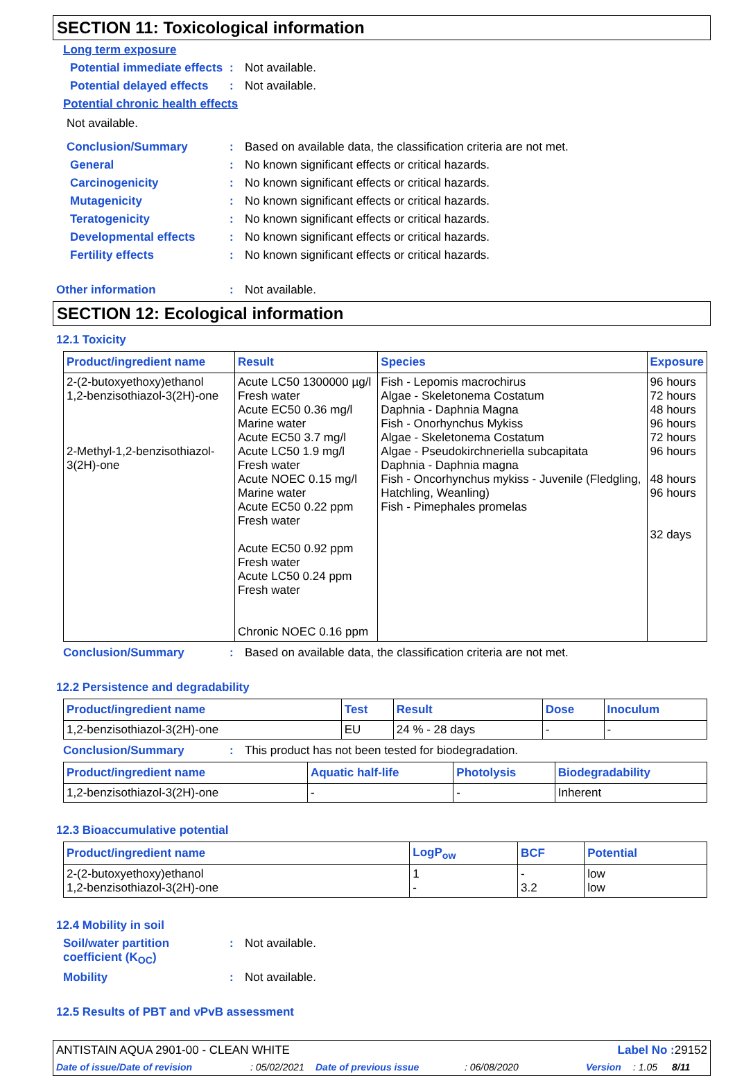SECTION 11: Toxicological information
Long term exposure
Potential immediate effects
: Not available.
Potential delayed effects : Not available.
Potential chronic health effects
Not available.
Conclusion/Summary : Based on available data, the classification criteria are not met.
General : No known significant effects or critical hazards.
Carcinogenicity : No known significant effects or critical hazards.
Mutagenicity : No known significant effects or critical hazards.
Teratogenicity : No known significant effects or critical hazards.
Developmental effects : No known significant effects or critical hazards.
Fertility effects : No known significant effects or critical hazards.
Other information : Not available.
SECTION 12: Ecological information
12.1 Toxicity
| Product/ingredient name | Result | Species | Exposure |
| --- | --- | --- | --- |
| 2-(2-butoxyethoxy)ethanol 1,2-benzisothiazol-3(2H)-one 2-Methyl-1,2-benzisothiazol-3(2H)-one | Acute LC50 1300000 µg/l Fresh water Acute EC50 0.36 mg/l Marine water Acute EC50 3.7 mg/l Acute LC50 1.9 mg/l Fresh water Acute NOEC 0.15 mg/l Marine water Acute EC50 0.22 ppm Fresh water Acute EC50 0.92 ppm Fresh water Acute LC50 0.24 ppm Fresh water Chronic NOEC 0.16 ppm | Fish - Lepomis macrochirus Algae - Skeletonema Costatum Daphnia - Daphnia Magna Fish - Onorhynchus Mykiss Algae - Skeletonema Costatum Algae - Pseudokirchneriella subcapitata Daphnia - Daphnia magna Fish - Oncorhynchus mykiss - Juvenile (Fledgling, Hatchling, Weanling) Fish - Pimephales promelas | 96 hours 72 hours 48 hours 96 hours 72 hours 96 hours 48 hours 96 hours 32 days |
Conclusion/Summary : Based on available data, the classification criteria are not met.
12.2 Persistence and degradability
| Product/ingredient name | Test | Result | Dose | Inoculum |
| --- | --- | --- | --- | --- |
| 1,2-benzisothiazol-3(2H)-one | EU | 24 % - 28 days | - | - |
Conclusion/Summary : This product has not been tested for biodegradation.
| Product/ingredient name | Aquatic half-life | Photolysis | Biodegradability |
| --- | --- | --- | --- |
| 1,2-benzisothiazol-3(2H)-one | - | - | Inherent |
12.3 Bioaccumulative potential
| Product/ingredient name | LogP<sub>ow</sub> | BCF | Potential |
| --- | --- | --- | --- |
| 2-(2-butoxyethoxy)ethanol 1,2-benzisothiazol-3(2H)-one | 1 - | - 3.2 | low low |
12.4 Mobility in soil
Soil/water partition coefficient (K<sub>OC</sub>)
: Not available.
Mobility : Not available.
12.5 Results of PBT and vPvB assessment
ANTISTAIN AQUA 2901-00 - CLEAN WHITE Label No : 29152
Date of issue/Date of revision: 05/02/2021 Date of previous issue: 06/08/2020 Version: 1.05 8/11